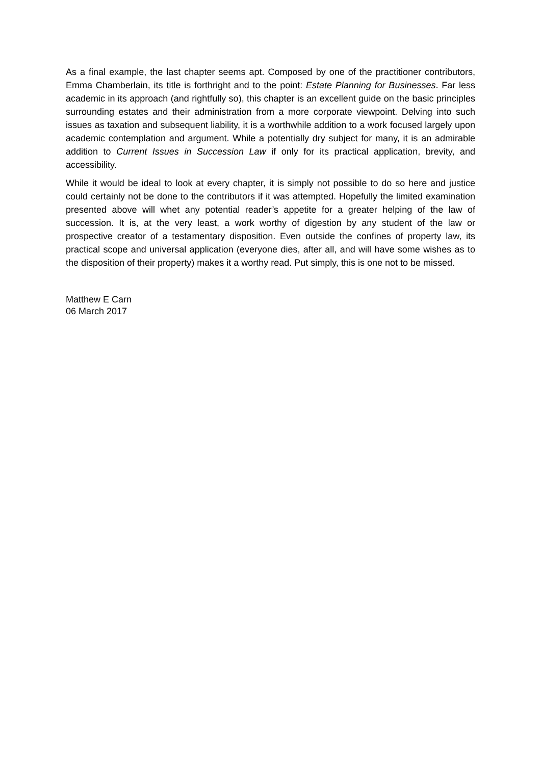As a final example, the last chapter seems apt. Composed by one of the practitioner contributors, Emma Chamberlain, its title is forthright and to the point: Estate Planning for Businesses. Far less academic in its approach (and rightfully so), this chapter is an excellent guide on the basic principles surrounding estates and their administration from a more corporate viewpoint. Delving into such issues as taxation and subsequent liability, it is a worthwhile addition to a work focused largely upon academic contemplation and argument. While a potentially dry subject for many, it is an admirable addition to Current Issues in Succession Law if only for its practical application, brevity, and accessibility.
While it would be ideal to look at every chapter, it is simply not possible to do so here and justice could certainly not be done to the contributors if it was attempted. Hopefully the limited examination presented above will whet any potential reader’s appetite for a greater helping of the law of succession. It is, at the very least, a work worthy of digestion by any student of the law or prospective creator of a testamentary disposition. Even outside the confines of property law, its practical scope and universal application (everyone dies, after all, and will have some wishes as to the disposition of their property) makes it a worthy read. Put simply, this is one not to be missed.
Matthew E Carn
06 March 2017